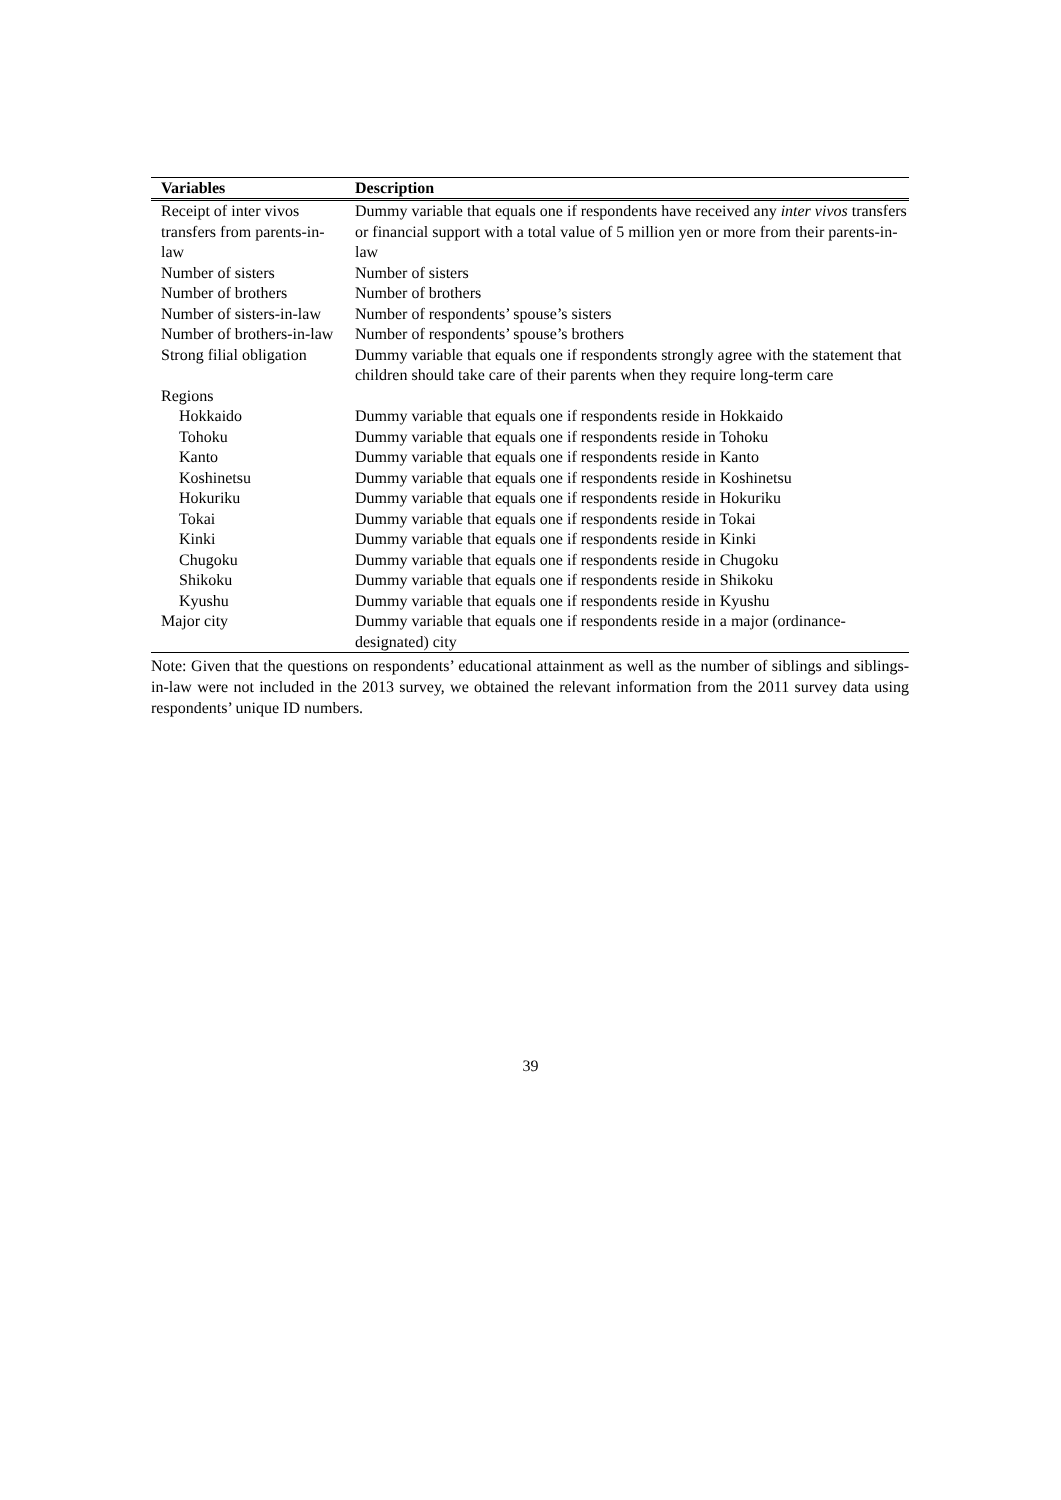| Variables | Description |
| --- | --- |
| Receipt of inter vivos transfers from parents-in-law | Dummy variable that equals one if respondents have received any inter vivos transfers or financial support with a total value of 5 million yen or more from their parents-in-law |
| Number of sisters | Number of sisters |
| Number of brothers | Number of brothers |
| Number of sisters-in-law | Number of respondents’ spouse’s sisters |
| Number of brothers-in-law | Number of respondents’ spouse’s brothers |
| Strong filial obligation | Dummy variable that equals one if respondents strongly agree with the statement that children should take care of their parents when they require long-term care |
| Regions | |
| Hokkaido | Dummy variable that equals one if respondents reside in Hokkaido |
| Tohoku | Dummy variable that equals one if respondents reside in Tohoku |
| Kanto | Dummy variable that equals one if respondents reside in Kanto |
| Koshinetsu | Dummy variable that equals one if respondents reside in Koshinetsu |
| Hokuriku | Dummy variable that equals one if respondents reside in Hokuriku |
| Tokai | Dummy variable that equals one if respondents reside in Tokai |
| Kinki | Dummy variable that equals one if respondents reside in Kinki |
| Chugoku | Dummy variable that equals one if respondents reside in Chugoku |
| Shikoku | Dummy variable that equals one if respondents reside in Shikoku |
| Kyushu | Dummy variable that equals one if respondents reside in Kyushu |
| Major city | Dummy variable that equals one if respondents reside in a major (ordinance-designated) city |
Note: Given that the questions on respondents’ educational attainment as well as the number of siblings and siblings-in-law were not included in the 2013 survey, we obtained the relevant information from the 2011 survey data using respondents’ unique ID numbers.
39